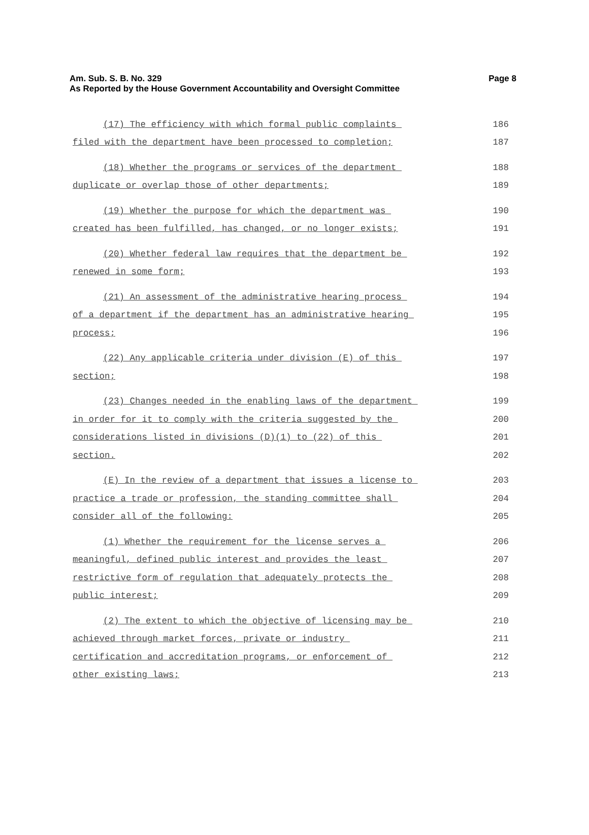Am. Sub. S. B. No. 329
Page 8
As Reported by the House Government Accountability and Oversight Committee
(17) The efficiency with which formal public complaints
186
filed with the department have been processed to completion;
187
(18) Whether the programs or services of the department
188
duplicate or overlap those of other departments;
189
(19) Whether the purpose for which the department was
190
created has been fulfilled, has changed, or no longer exists;
191
(20) Whether federal law requires that the department be
192
renewed in some form;
193
(21) An assessment of the administrative hearing process
194
of a department if the department has an administrative hearing
195
process;
196
(22) Any applicable criteria under division (E) of this
197
section;
198
(23) Changes needed in the enabling laws of the department
199
in order for it to comply with the criteria suggested by the
200
considerations listed in divisions (D)(1) to (22) of this
201
section.
202
(E) In the review of a department that issues a license to
203
practice a trade or profession, the standing committee shall
204
consider all of the following:
205
(1) Whether the requirement for the license serves a
206
meaningful, defined public interest and provides the least
207
restrictive form of regulation that adequately protects the
208
public interest;
209
(2) The extent to which the objective of licensing may be
210
achieved through market forces, private or industry
211
certification and accreditation programs, or enforcement of
212
other existing laws;
213